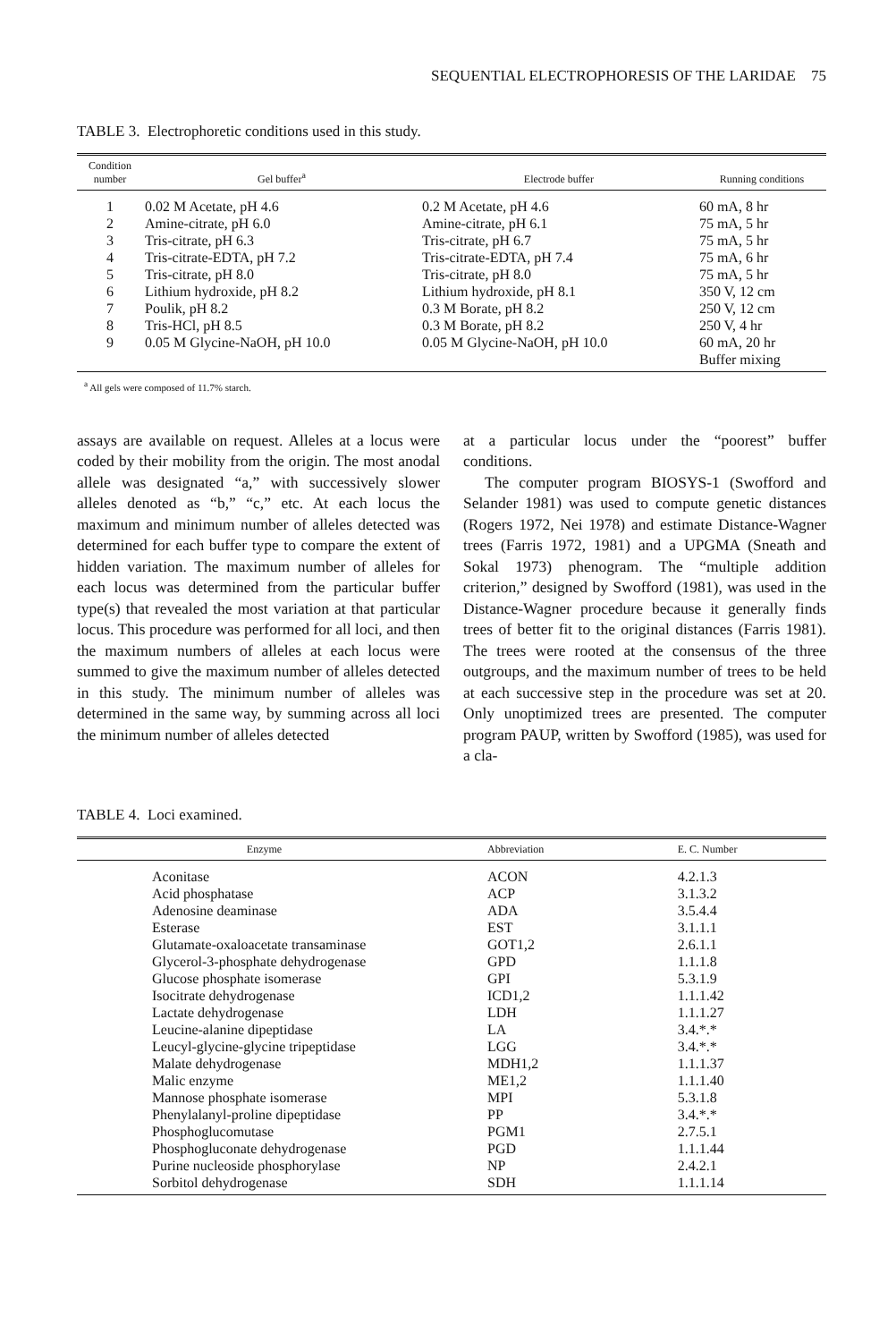SEQUENTIAL ELECTROPHORESIS OF THE LARIDAE 75
TABLE 3. Electrophoretic conditions used in this study.
| Condition number | Gel buffer<sup>a</sup> | Electrode buffer | Running conditions |
| --- | --- | --- | --- |
| 1 | 0.02 M Acetate, pH 4.6 | 0.2 M Acetate, pH 4.6 | 60 mA, 8 hr |
| 2 | Amine-citrate, pH 6.0 | Amine-citrate, pH 6.1 | 75 mA, 5 hr |
| 3 | Tris-citrate, pH 6.3 | Tris-citrate, pH 6.7 | 75 mA, 5 hr |
| 4 | Tris-citrate-EDTA, pH 7.2 | Tris-citrate-EDTA, pH 7.4 | 75 mA, 6 hr |
| 5 | Tris-citrate, pH 8.0 | Tris-citrate, pH 8.0 | 75 mA, 5 hr |
| 6 | Lithium hydroxide, pH 8.2 | Lithium hydroxide, pH 8.1 | 350 V, 12 cm |
| 7 | Poulik, pH 8.2 | 0.3 M Borate, pH 8.2 | 250 V, 12 cm |
| 8 | Tris-HCl, pH 8.5 | 0.3 M Borate, pH 8.2 | 250 V, 4 hr |
| 9 | 0.05 M Glycine-NaOH, pH 10.0 | 0.05 M Glycine-NaOH, pH 10.0 | 60 mA, 20 hr |
| | | | Buffer mixing |
<sup>a</sup> All gels were composed of 11.7% starch.
assays are available on request. Alleles at a locus were coded by their mobility from the origin. The most anodal allele was designated “a,” with successively slower alleles denoted as “b,” “c,” etc. At each locus the maximum and minimum number of alleles detected was determined for each buffer type to compare the extent of hidden variation. The maximum number of alleles for each locus was determined from the particular buffer type(s) that revealed the most variation at that particular locus. This procedure was performed for all loci, and then the maximum numbers of alleles at each locus were summed to give the maximum number of alleles detected in this study. The minimum number of alleles was determined in the same way, by summing across all loci the minimum number of alleles detected
at a particular locus under the “poorest” buffer conditions.
The computer program BIOSYS-1 (Swofford and Selander 1981) was used to compute genetic distances (Rogers 1972, Nei 1978) and estimate Distance-Wagner trees (Farris 1972, 1981) and a UPGMA (Sneath and Sokal 1973) phenogram. The “multiple addition criterion,” designed by Swofford (1981), was used in the Distance-Wagner procedure because it generally finds trees of better fit to the original distances (Farris 1981). The trees were rooted at the consensus of the three outgroups, and the maximum number of trees to be held at each successive step in the procedure was set at 20. Only unoptimized trees are presented. The computer program PAUP, written by Swofford (1985), was used for a cla-
TABLE 4. Loci examined.
| Enzyme | Abbreviation | E. C. Number |
| --- | --- | --- |
| Aconitase | ACON | 4.2.1.3 |
| Acid phosphatase | ACP | 3.1.3.2 |
| Adenosine deaminase | ADA | 3.5.4.4 |
| Esterase | EST | 3.1.1.1 |
| Glutamate-oxaloacetate transaminase | GOT1,2 | 2.6.1.1 |
| Glycerol-3-phosphate dehydrogenase | GPD | 1.1.1.8 |
| Glucose phosphate isomerase | GPI | 5.3.1.9 |
| Isocitrate dehydrogenase | ICD1,2 | 1.1.1.42 |
| Lactate dehydrogenase | LDH | 1.1.1.27 |
| Leucine-alanine dipeptidase | LA | 3.4.*.* |
| Leucyl-glycine-glycine tripeptidase | LGG | 3.4.*.* |
| Malate dehydrogenase | MDH1,2 | 1.1.1.37 |
| Malic enzyme | ME1,2 | 1.1.1.40 |
| Mannose phosphate isomerase | MPI | 5.3.1.8 |
| Phenylalanyl-proline dipeptidase | PP | 3.4.*.* |
| Phosphoglucomutase | PGM1 | 2.7.5.1 |
| Phosphogluconate dehydrogenase | PGD | 1.1.1.44 |
| Purine nucleoside phosphorylase | NP | 2.4.2.1 |
| Sorbitol dehydrogenase | SDH | 1.1.1.14 |